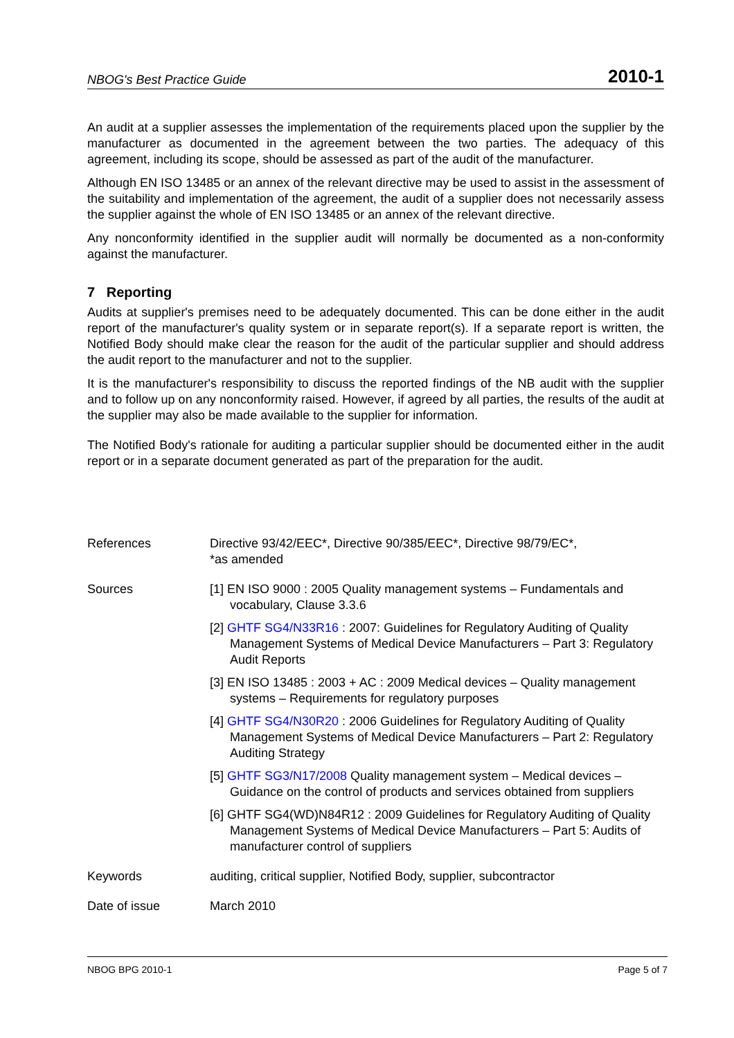NBOG's Best Practice Guide 2010-1
An audit at a supplier assesses the implementation of the requirements placed upon the supplier by the manufacturer as documented in the agreement between the two parties. The adequacy of this agreement, including its scope, should be assessed as part of the audit of the manufacturer.
Although EN ISO 13485 or an annex of the relevant directive may be used to assist in the assessment of the suitability and implementation of the agreement, the audit of a supplier does not necessarily assess the supplier against the whole of EN ISO 13485 or an annex of the relevant directive.
Any nonconformity identified in the supplier audit will normally be documented as a non-conformity against the manufacturer.
7 Reporting
Audits at supplier's premises need to be adequately documented. This can be done either in the audit report of the manufacturer's quality system or in separate report(s). If a separate report is written, the Notified Body should make clear the reason for the audit of the particular supplier and should address the audit report to the manufacturer and not to the supplier.
It is the manufacturer's responsibility to discuss the reported findings of the NB audit with the supplier and to follow up on any nonconformity raised. However, if agreed by all parties, the results of the audit at the supplier may also be made available to the supplier for information.
The Notified Body's rationale for auditing a particular supplier should be documented either in the audit report or in a separate document generated as part of the preparation for the audit.
| References | Directive 93/42/EEC*, Directive 90/385/EEC*, Directive 98/79/EC*, *as amended |
| Sources | [1] EN ISO 9000 : 2005 Quality management systems – Fundamentals and vocabulary, Clause 3.3.6 [2] GHTF SG4/N33R16 : 2007: Guidelines for Regulatory Auditing of Quality Management Systems of Medical Device Manufacturers – Part 3: Regulatory Audit Reports [3] EN ISO 13485 : 2003 + AC : 2009 Medical devices – Quality management systems – Requirements for regulatory purposes [4] GHTF SG4/N30R20 : 2006 Guidelines for Regulatory Auditing of Quality Management Systems of Medical Device Manufacturers – Part 2: Regulatory Auditing Strategy [5] GHTF SG3/N17/2008 Quality management system – Medical devices – Guidance on the control of products and services obtained from suppliers [6] GHTF SG4(WD)N84R12 : 2009 Guidelines for Regulatory Auditing of Quality Management Systems of Medical Device Manufacturers – Part 5: Audits of manufacturer control of suppliers |
| Keywords | auditing, critical supplier, Notified Body, supplier, subcontractor |
| Date of issue | March 2010 |
NBOG BPG 2010-1 Page 5 of 7